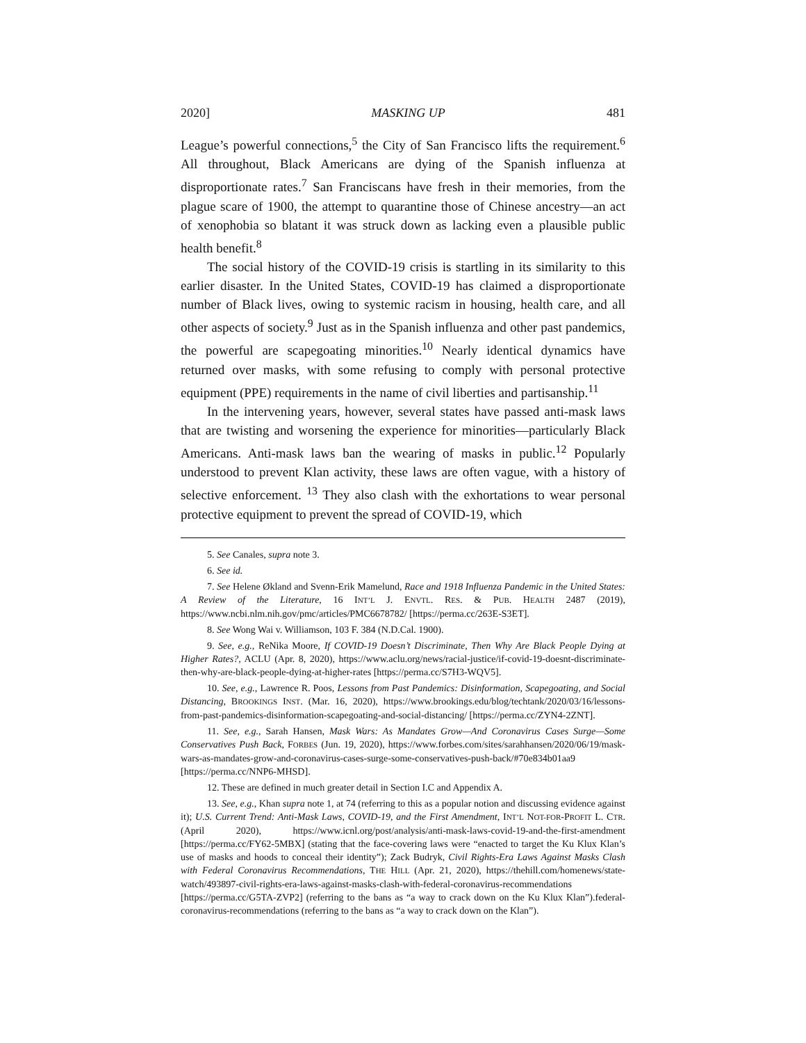2020] MASKING UP 481
League’s powerful connections,<sup>5</sup> the City of San Francisco lifts the requirement.<sup>6</sup> All throughout, Black Americans are dying of the Spanish influenza at disproportionate rates.<sup>7</sup> San Franciscans have fresh in their memories, from the plague scare of 1900, the attempt to quarantine those of Chinese ancestry—an act of xenophobia so blatant it was struck down as lacking even a plausible public health benefit.<sup>8</sup>
The social history of the COVID-19 crisis is startling in its similarity to this earlier disaster. In the United States, COVID-19 has claimed a disproportionate number of Black lives, owing to systemic racism in housing, health care, and all other aspects of society.<sup>9</sup> Just as in the Spanish influenza and other past pandemics, the powerful are scapegoating minorities.<sup>10</sup> Nearly identical dynamics have returned over masks, with some refusing to comply with personal protective equipment (PPE) requirements in the name of civil liberties and partisanship.<sup>11</sup>
In the intervening years, however, several states have passed anti-mask laws that are twisting and worsening the experience for minorities—particularly Black Americans. Anti-mask laws ban the wearing of masks in public.<sup>12</sup> Popularly understood to prevent Klan activity, these laws are often vague, with a history of selective enforcement. <sup>13</sup> They also clash with the exhortations to wear personal protective equipment to prevent the spread of COVID-19, which
5. See Canales, supra note 3.
6. See id.
7. See Helene Økland and Svenn-Erik Mamelund, Race and 1918 Influenza Pandemic in the United States: A Review of the Literature, 16 INT’L J. ENVTL. RES. & PUB. HEALTH 2487 (2019), https://www.ncbi.nlm.nih.gov/pmc/articles/PMC6678782/ [https://perma.cc/263E-S3ET].
8. See Wong Wai v. Williamson, 103 F. 384 (N.D.Cal. 1900).
9. See, e.g., ReNika Moore, If COVID-19 Doesn’t Discriminate, Then Why Are Black People Dying at Higher Rates?, ACLU (Apr. 8, 2020), https://www.aclu.org/news/racial-justice/if-covid-19-doesnt-discriminate-then-why-are-black-people-dying-at-higher-rates [https://perma.cc/S7H3-WQV5].
10. See, e.g., Lawrence R. Poos, Lessons from Past Pandemics: Disinformation, Scapegoating, and Social Distancing, BROOKINGS INST. (Mar. 16, 2020), https://www.brookings.edu/blog/techtank/2020/03/16/lessons-from-past-pandemics-disinformation-scapegoating-and-social-distancing/ [https://perma.cc/ZYN4-2ZNT].
11. See, e.g., Sarah Hansen, Mask Wars: As Mandates Grow—And Coronavirus Cases Surge—Some Conservatives Push Back, FORBES (Jun. 19, 2020), https://www.forbes.com/sites/sarahhansen/2020/06/19/mask-wars-as-mandates-grow-and-coronavirus-cases-surge-some-conservatives-push-back/#70e834b01aa9 [https://perma.cc/NNP6-MHSD].
12. These are defined in much greater detail in Section I.C and Appendix A.
13. See, e.g., Khan supra note 1, at 74 (referring to this as a popular notion and discussing evidence against it); U.S. Current Trend: Anti-Mask Laws, COVID-19, and the First Amendment, INT’L NOT-FOR-PROFIT L. CTR. (April 2020), https://www.icnl.org/post/analysis/anti-mask-laws-covid-19-and-the-first-amendment [https://perma.cc/FY62-5MBX] (stating that the face-covering laws were “enacted to target the Ku Klux Klan’s use of masks and hoods to conceal their identity”); Zack Budryk, Civil Rights-Era Laws Against Masks Clash with Federal Coronavirus Recommendations, THE HILL (Apr. 21, 2020), https://thehill.com/homenews/state-watch/493897-civil-rights-era-laws-against-masks-clash-with-federal-coronavirus-recommendations [https://perma.cc/G5TA-ZVP2] (referring to the bans as “a way to crack down on the Ku Klux Klan”).federal-coronavirus-recommendations (referring to the bans as “a way to crack down on the Klan”).